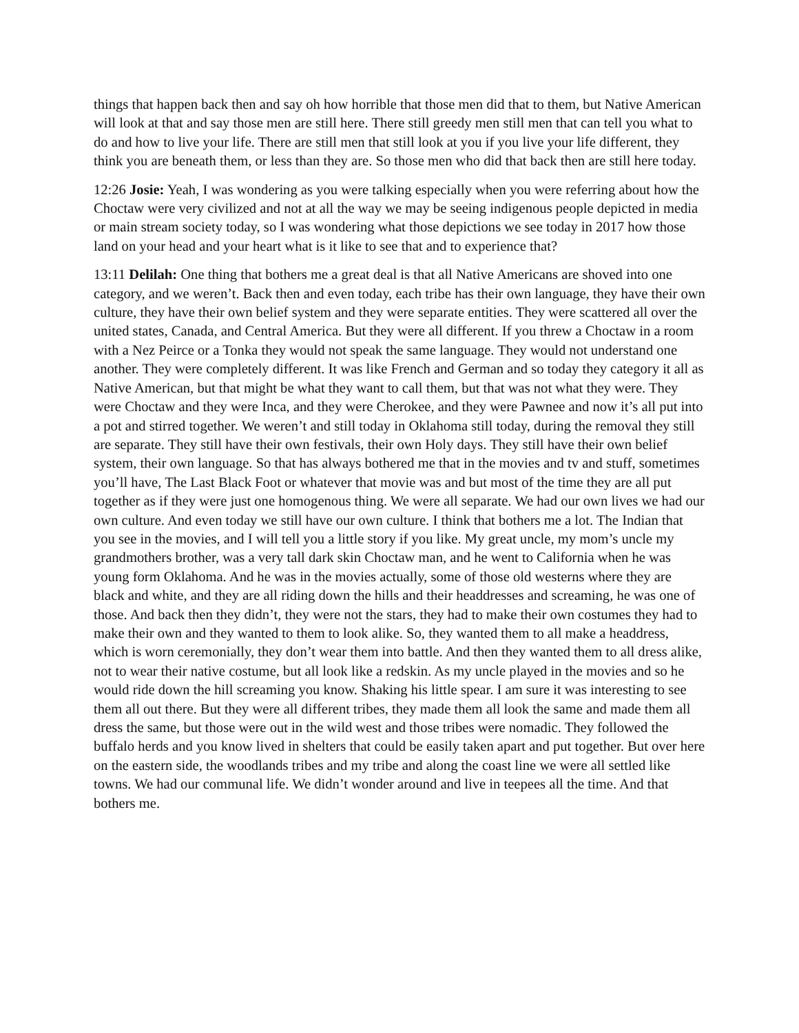things that happen back then and say oh how horrible that those men did that to them, but Native American will look at that and say those men are still here. There still greedy men still men that can tell you what to do and how to live your life. There are still men that still look at you if you live your life different, they think you are beneath them, or less than they are. So those men who did that back then are still here today.
12:26 Josie: Yeah, I was wondering as you were talking especially when you were referring about how the Choctaw were very civilized and not at all the way we may be seeing indigenous people depicted in media or main stream society today, so I was wondering what those depictions we see today in 2017 how those land on your head and your heart what is it like to see that and to experience that?
13:11 Delilah: One thing that bothers me a great deal is that all Native Americans are shoved into one category, and we weren’t. Back then and even today, each tribe has their own language, they have their own culture, they have their own belief system and they were separate entities. They were scattered all over the united states, Canada, and Central America. But they were all different. If you threw a Choctaw in a room with a Nez Peirce or a Tonka they would not speak the same language. They would not understand one another. They were completely different. It was like French and German and so today they category it all as Native American, but that might be what they want to call them, but that was not what they were. They were Choctaw and they were Inca, and they were Cherokee, and they were Pawnee and now it’s all put into a pot and stirred together. We weren’t and still today in Oklahoma still today, during the removal they still are separate. They still have their own festivals, their own Holy days. They still have their own belief system, their own language. So that has always bothered me that in the movies and tv and stuff, sometimes you’ll have, The Last Black Foot or whatever that movie was and but most of the time they are all put together as if they were just one homogenous thing. We were all separate. We had our own lives we had our own culture. And even today we still have our own culture. I think that bothers me a lot. The Indian that you see in the movies, and I will tell you a little story if you like. My great uncle, my mom’s uncle my grandmothers brother, was a very tall dark skin Choctaw man, and he went to California when he was young form Oklahoma. And he was in the movies actually, some of those old westerns where they are black and white, and they are all riding down the hills and their headdresses and screaming, he was one of those. And back then they didn’t, they were not the stars, they had to make their own costumes they had to make their own and they wanted to them to look alike. So, they wanted them to all make a headdress, which is worn ceremonially, they don’t wear them into battle. And then they wanted them to all dress alike, not to wear their native costume, but all look like a redskin. As my uncle played in the movies and so he would ride down the hill screaming you know. Shaking his little spear. I am sure it was interesting to see them all out there. But they were all different tribes, they made them all look the same and made them all dress the same, but those were out in the wild west and those tribes were nomadic. They followed the buffalo herds and you know lived in shelters that could be easily taken apart and put together. But over here on the eastern side, the woodlands tribes and my tribe and along the coast line we were all settled like towns. We had our communal life. We didn’t wonder around and live in teepees all the time. And that bothers me.